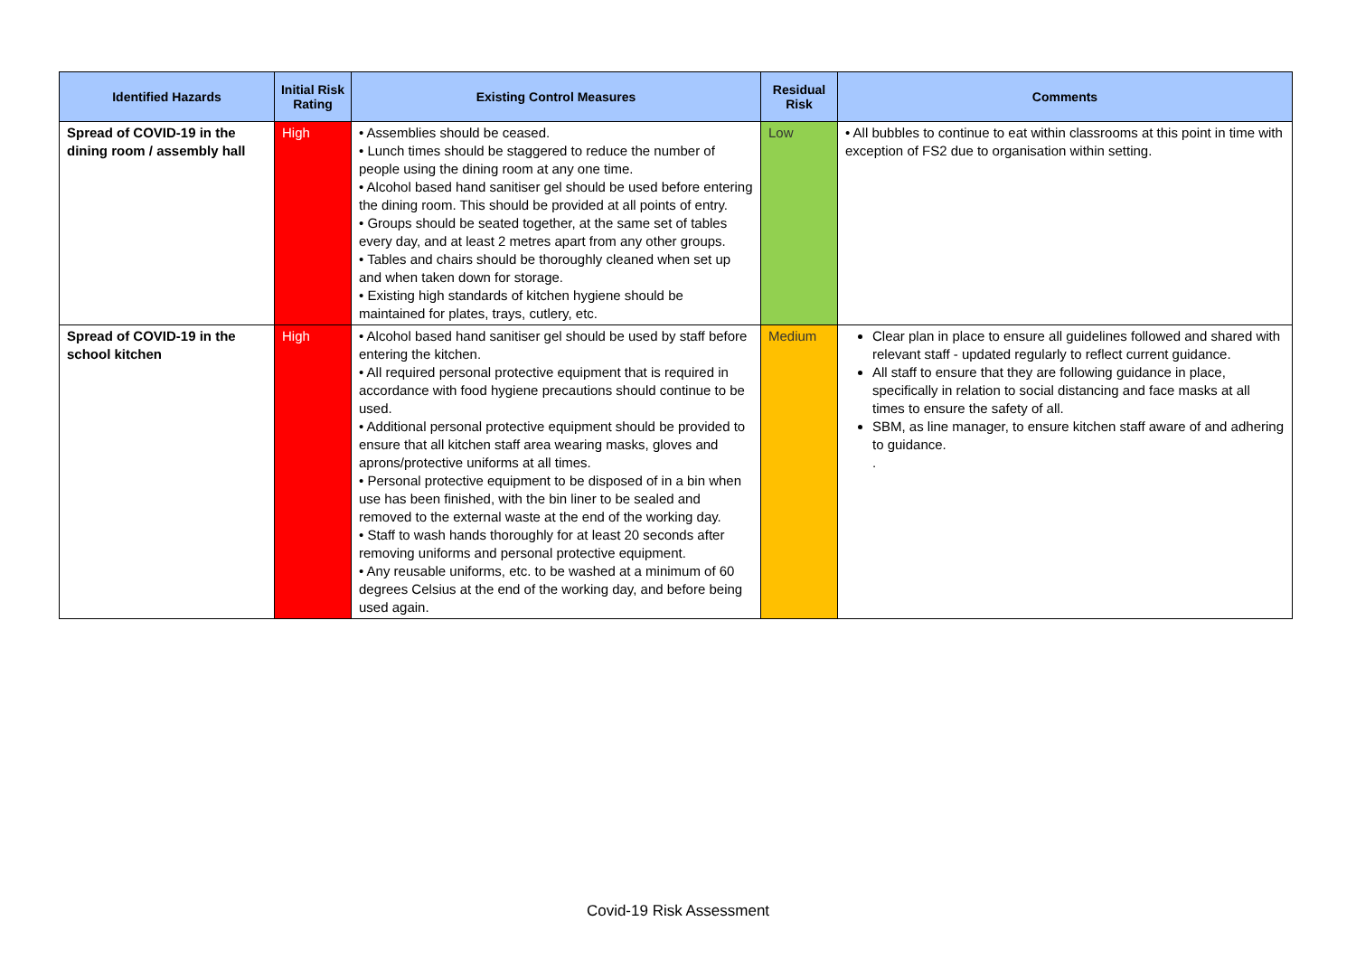| Identified Hazards | Initial Risk Rating | Existing Control Measures | Residual Risk | Comments |
| --- | --- | --- | --- | --- |
| Spread of COVID-19 in the dining room / assembly hall | High | • Assemblies should be ceased. • Lunch times should be staggered to reduce the number of people using the dining room at any one time. • Alcohol based hand sanitiser gel should be used before entering the dining room. This should be provided at all points of entry. • Groups should be seated together, at the same set of tables every day, and at least 2 metres apart from any other groups. • Tables and chairs should be thoroughly cleaned when set up and when taken down for storage. • Existing high standards of kitchen hygiene should be maintained for plates, trays, cutlery, etc. | Low | • All bubbles to continue to eat within classrooms at this point in time with exception of FS2 due to organisation within setting. |
| Spread of COVID-19 in the school kitchen | High | • Alcohol based hand sanitiser gel should be used by staff before entering the kitchen. • All required personal protective equipment that is required in accordance with food hygiene precautions should continue to be used. • Additional personal protective equipment should be provided to ensure that all kitchen staff area wearing masks, gloves and aprons/protective uniforms at all times. • Personal protective equipment to be disposed of in a bin when use has been finished, with the bin liner to be sealed and removed to the external waste at the end of the working day. • Staff to wash hands thoroughly for at least 20 seconds after removing uniforms and personal protective equipment. • Any reusable uniforms, etc. to be washed at a minimum of 60 degrees Celsius at the end of the working day, and before being used again. | Medium | Clear plan in place to ensure all guidelines followed and shared with relevant staff - updated regularly to reflect current guidance. All staff to ensure that they are following guidance in place, specifically in relation to social distancing and face masks at all times to ensure the safety of all. SBM, as line manager, to ensure kitchen staff aware of and adhering to guidance. . |
Covid-19 Risk Assessment